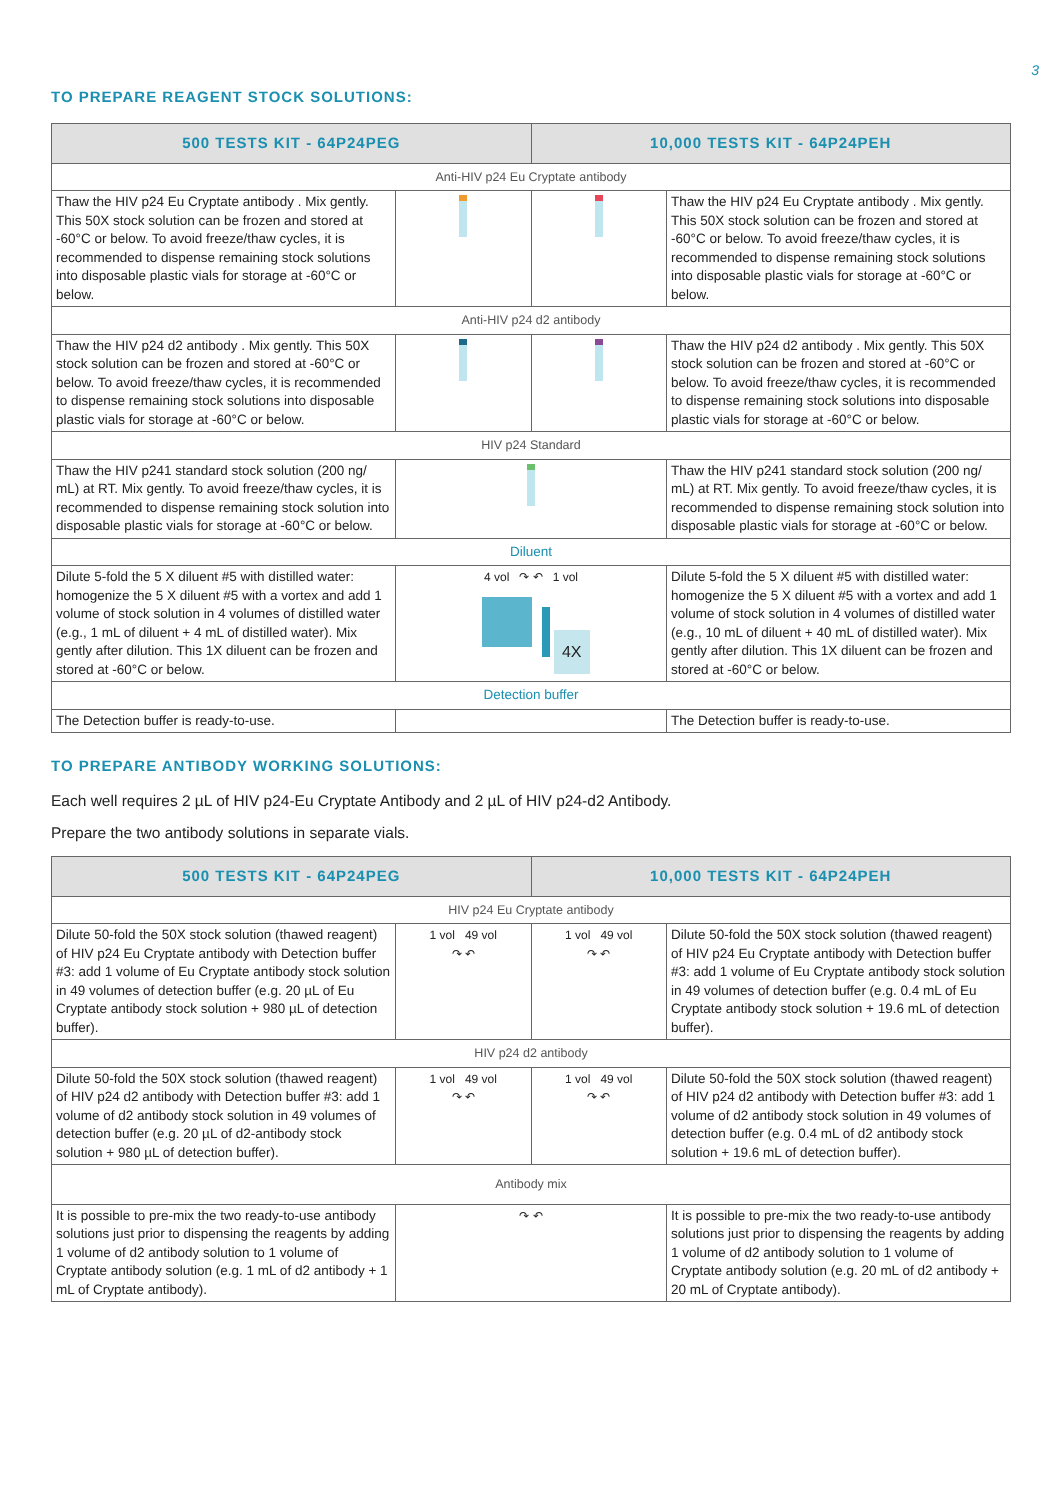3
TO PREPARE REAGENT STOCK SOLUTIONS:
| 500 TESTS KIT - 64P24PEG | | 10,000 TESTS KIT - 64P24PEH | |
| --- | --- | --- | --- |
| Anti-HIV p24 Eu Cryptate antibody | | | |
| Thaw the HIV p24 Eu Cryptate antibody . Mix gently. This 50X stock solution can be frozen and stored at -60°C or below. To avoid freeze/thaw cycles, it is recommended to dispense remaining stock solutions into disposable plastic vials for storage at -60°C or below. | | | Thaw the HIV p24 Eu Cryptate antibody . Mix gently. This 50X stock solution can be frozen and stored at -60°C or below. To avoid freeze/thaw cycles, it is recommended to dispense remaining stock solutions into disposable plastic vials for storage at -60°C or below. |
| Anti-HIV p24 d2 antibody | | | |
| Thaw the HIV p24 d2 antibody . Mix gently. This 50X stock solution can be frozen and stored at -60°C or below. To avoid freeze/thaw cycles, it is recommended to dispense remaining stock solutions into disposable plastic vials for storage at -60°C or below. | | | Thaw the HIV p24 d2 antibody . Mix gently. This 50X stock solution can be frozen and stored at -60°C or below. To avoid freeze/thaw cycles, it is recommended to dispense remaining stock solutions into disposable plastic vials for storage at -60°C or below. |
| HIV p24 Standard | | | |
| Thaw the HIV p241 standard stock solution (200 ng/ mL) at RT. Mix gently. To avoid freeze/thaw cycles, it is recommended to dispense remaining stock solution into disposable plastic vials for storage at -60°C or below. | | | Thaw the HIV p241 standard stock solution (200 ng/ mL) at RT. Mix gently. To avoid freeze/thaw cycles, it is recommended to dispense remaining stock solution into disposable plastic vials for storage at -60°C or below. |
| Diluent | | | |
| Dilute 5-fold the 5 X diluent #5 with distilled water: homogenize the 5 X diluent #5 with a vortex and add 1 volume of stock solution in 4 volumes of distilled water (e.g., 1 mL of diluent + 4 mL of distilled water). Mix gently after dilution. This 1X diluent can be frozen and stored at -60°C or below. | 4 vol ↷ ↶ 1 vol 4X | | Dilute 5-fold the 5 X diluent #5 with distilled water: homogenize the 5 X diluent #5 with a vortex and add 1 volume of stock solution in 4 volumes of distilled water (e.g., 10 mL of diluent + 40 mL of distilled water). Mix gently after dilution. This 1X diluent can be frozen and stored at -60°C or below. |
| Detection buffer | | | |
| The Detection buffer is ready-to-use. | | | The Detection buffer is ready-to-use. |
TO PREPARE ANTIBODY WORKING SOLUTIONS:
Each well requires 2 µL of HIV p24-Eu Cryptate Antibody and 2 µL of HIV p24-d2 Antibody.
Prepare the two antibody solutions in separate vials.
| 500 TESTS KIT - 64P24PEG | | 10,000 TESTS KIT - 64P24PEH | |
| --- | --- | --- | --- |
| HIV p24 Eu Cryptate antibody | | | |
| Dilute 50-fold the 50X stock solution (thawed reagent) of HIV p24 Eu Cryptate antibody with Detection buffer #3: add 1 volume of Eu Cryptate antibody stock solution in 49 volumes of detection buffer (e.g. 20 µL of Eu Cryptate antibody stock solution + 980 µL of detection buffer). | 1 vol 49 vol ↷ ↶ | 1 vol 49 vol ↷ ↶ | Dilute 50-fold the 50X stock solution (thawed reagent) of HIV p24 Eu Cryptate antibody with Detection buffer #3: add 1 volume of Eu Cryptate antibody stock solution in 49 volumes of detection buffer (e.g. 0.4 mL of Eu Cryptate antibody stock solution + 19.6 mL of detection buffer). |
| HIV p24 d2 antibody | | | |
| Dilute 50-fold the 50X stock solution (thawed reagent) of HIV p24 d2 antibody with Detection buffer #3: add 1 volume of d2 antibody stock solution in 49 volumes of detection buffer (e.g. 20 µL of d2-antibody stock solution + 980 µL of detection buffer). | 1 vol 49 vol ↷ ↶ | 1 vol 49 vol ↷ ↶ | Dilute 50-fold the 50X stock solution (thawed reagent) of HIV p24 d2 antibody with Detection buffer #3: add 1 volume of d2 antibody stock solution in 49 volumes of detection buffer (e.g. 0.4 mL of d2 antibody stock solution + 19.6 mL of detection buffer). |
| Antibody mix | | | |
| It is possible to pre-mix the two ready-to-use antibody solutions just prior to dispensing the reagents by adding 1 volume of d2 antibody solution to 1 volume of Cryptate antibody solution (e.g. 1 mL of d2 antibody + 1 mL of Cryptate antibody). | ↷ ↶ | | It is possible to pre-mix the two ready-to-use antibody solutions just prior to dispensing the reagents by adding 1 volume of d2 antibody solution to 1 volume of Cryptate antibody solution (e.g. 20 mL of d2 antibody + 20 mL of Cryptate antibody). |